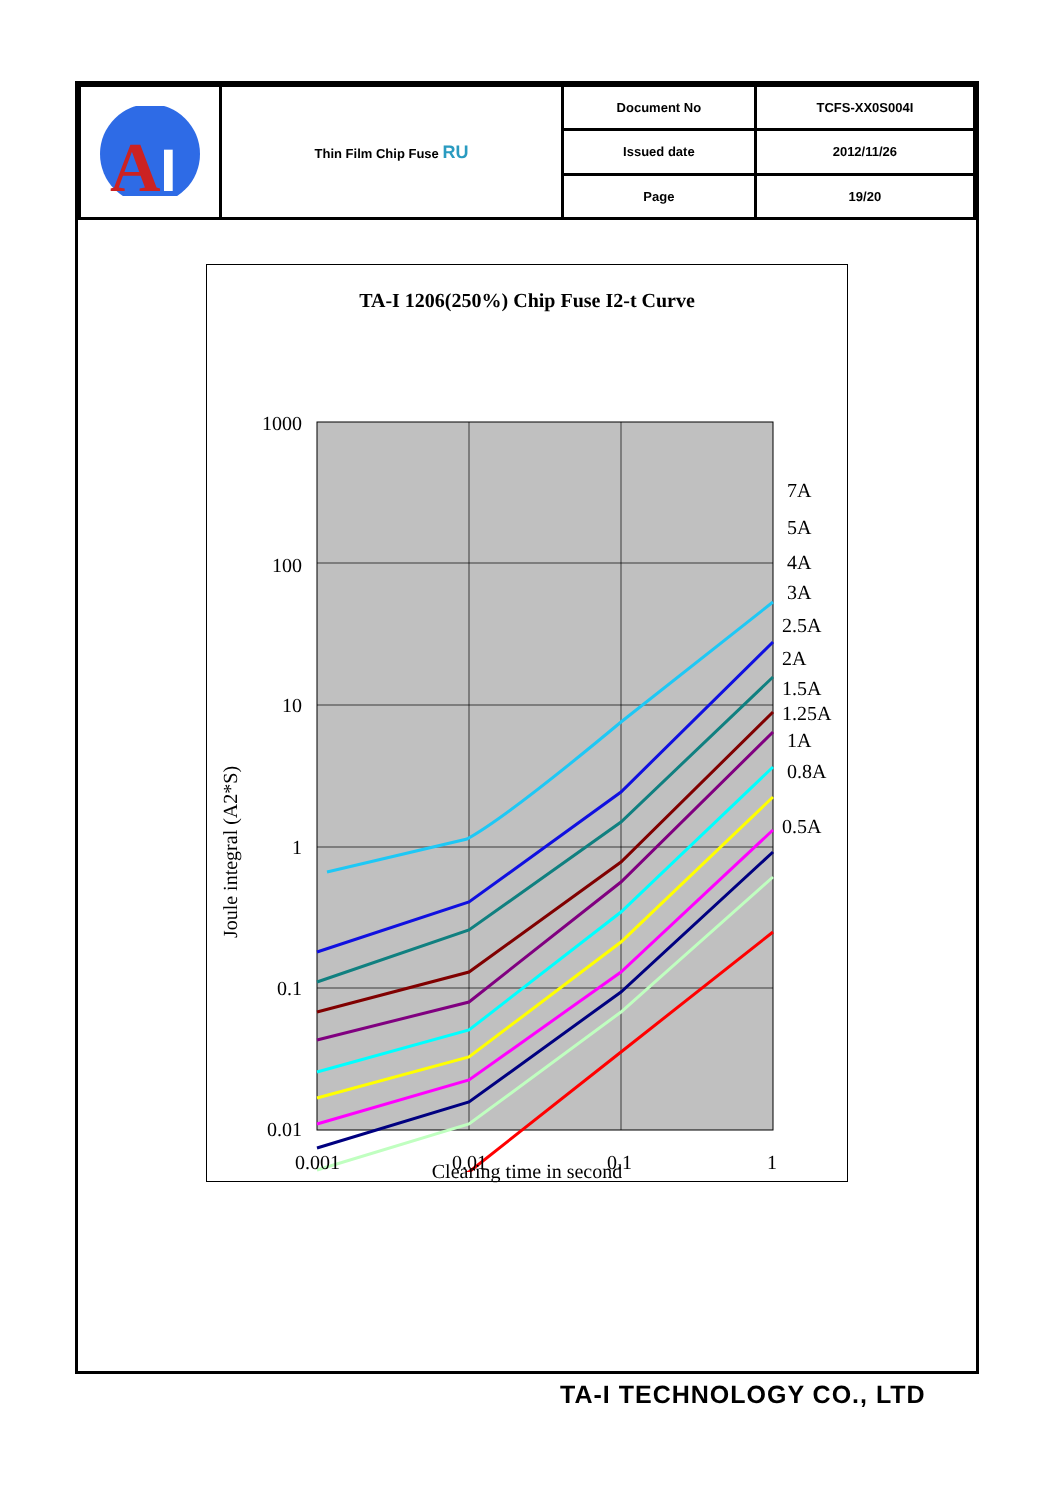| A I | Thin Film Chip Fuse RU | Document No | TCFS-XX0S004I |
| | | Issued date | 2012/11/26 |
| | | Page | 19/20 |
TA-I 1206(250%) Chip Fuse I2-t Curve
1000
100
10
1
0.1
0.01
0.001
0.01
0.1
1
7A
5A
4A
3A
2.5A
2A
1.5A
1.25A
1A
0.8A
0.5A
Joule integral (A2*S)
Clearing time in second
TA-I TECHNOLOGY CO., LTD